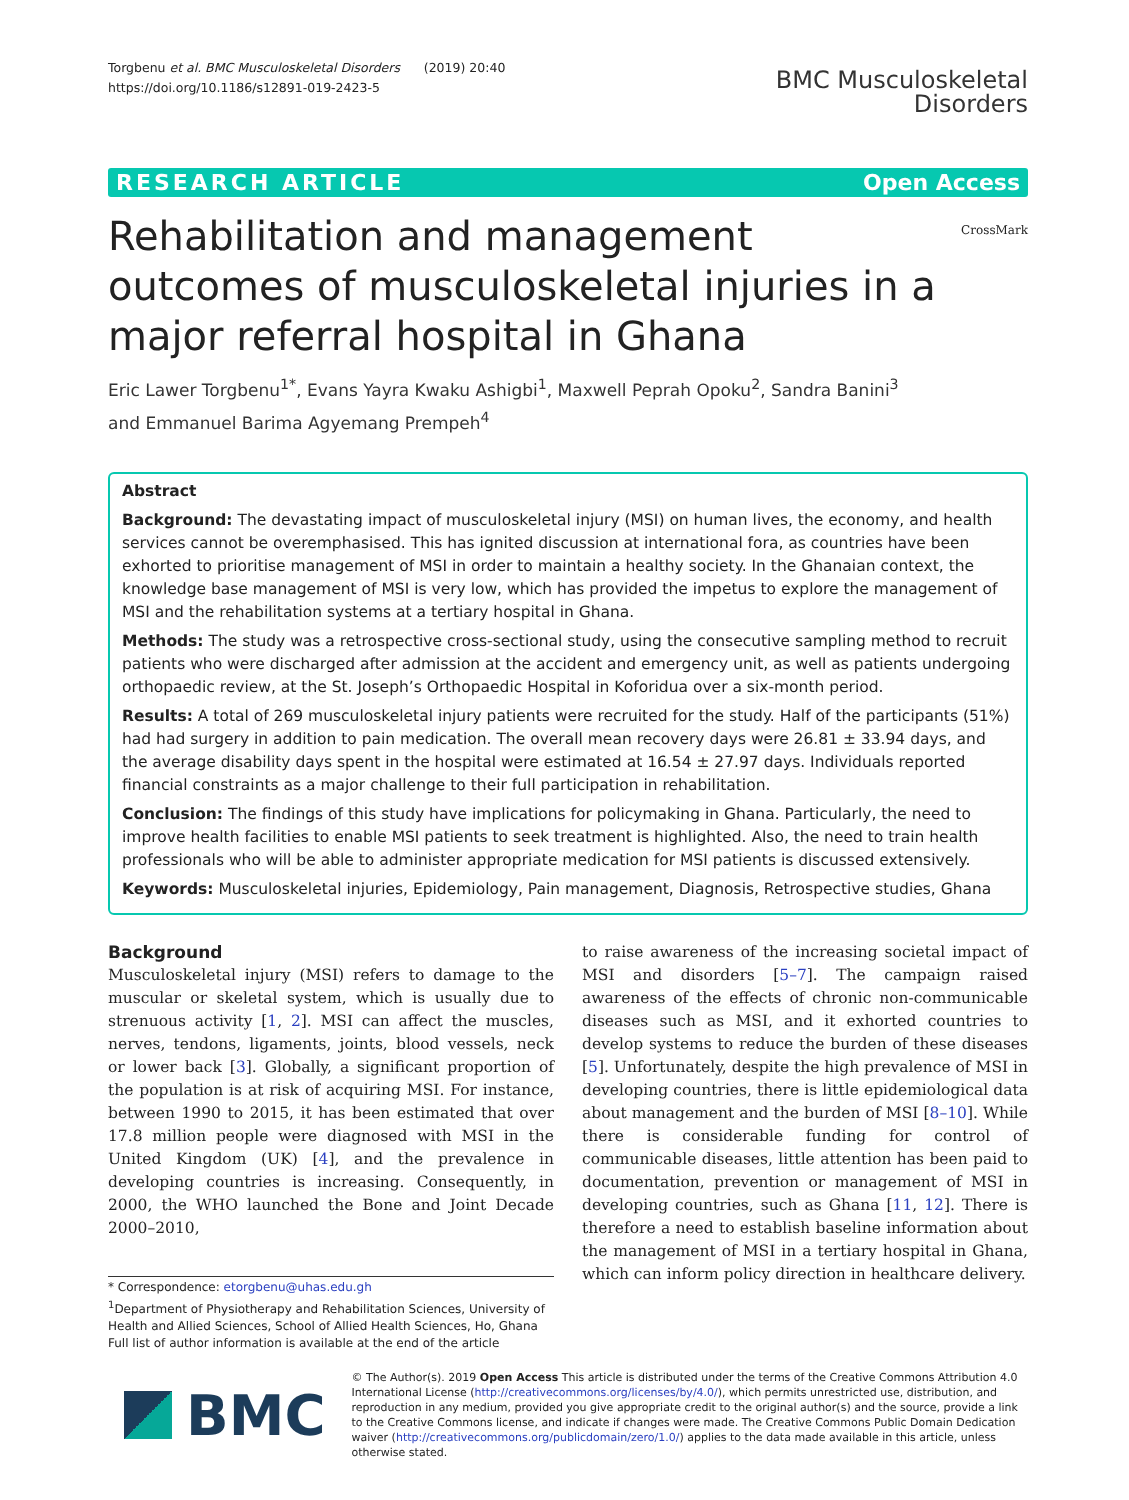Torgbenu et al. BMC Musculoskeletal Disorders (2019) 20:40
https://doi.org/10.1186/s12891-019-2423-5
BMC Musculoskeletal
Disorders
RESEARCH ARTICLE Open Access
Rehabilitation and management outcomes of musculoskeletal injuries in a major referral hospital in Ghana
CrossMark
Eric Lawer Torgbenu<sup>1*</sup>, Evans Yayra Kwaku Ashigbi<sup>1</sup>, Maxwell Peprah Opoku<sup>2</sup>, Sandra Banini<sup>3</sup>
and Emmanuel Barima Agyemang Prempeh<sup>4</sup>
Abstract
Background: The devastating impact of musculoskeletal injury (MSI) on human lives, the economy, and health services cannot be overemphasised. This has ignited discussion at international fora, as countries have been exhorted to prioritise management of MSI in order to maintain a healthy society. In the Ghanaian context, the knowledge base management of MSI is very low, which has provided the impetus to explore the management of MSI and the rehabilitation systems at a tertiary hospital in Ghana.
Methods: The study was a retrospective cross-sectional study, using the consecutive sampling method to recruit patients who were discharged after admission at the accident and emergency unit, as well as patients undergoing orthopaedic review, at the St. Joseph’s Orthopaedic Hospital in Koforidua over a six-month period.
Results: A total of 269 musculoskeletal injury patients were recruited for the study. Half of the participants (51%) had had surgery in addition to pain medication. The overall mean recovery days were 26.81 ± 33.94 days, and the average disability days spent in the hospital were estimated at 16.54 ± 27.97 days. Individuals reported financial constraints as a major challenge to their full participation in rehabilitation.
Conclusion: The findings of this study have implications for policymaking in Ghana. Particularly, the need to improve health facilities to enable MSI patients to seek treatment is highlighted. Also, the need to train health professionals who will be able to administer appropriate medication for MSI patients is discussed extensively.
Keywords: Musculoskeletal injuries, Epidemiology, Pain management, Diagnosis, Retrospective studies, Ghana
Background
Musculoskeletal injury (MSI) refers to damage to the muscular or skeletal system, which is usually due to strenuous activity [1, 2]. MSI can affect the muscles, nerves, tendons, ligaments, joints, blood vessels, neck or lower back [3]. Globally, a significant proportion of the population is at risk of acquiring MSI. For instance, between 1990 to 2015, it has been estimated that over 17.8 million people were diagnosed with MSI in the United Kingdom (UK) [4], and the prevalence in developing countries is increasing. Consequently, in 2000, the WHO launched the Bone and Joint Decade 2000–2010,
* Correspondence: etorgbenu@uhas.edu.gh
<sup>1</sup> Department of Physiotherapy and Rehabilitation Sciences, University of Health and Allied Sciences, School of Allied Health Sciences, Ho, Ghana
Full list of author information is available at the end of the article
to raise awareness of the increasing societal impact of MSI and disorders [5–7]. The campaign raised awareness of the effects of chronic non-communicable diseases such as MSI, and it exhorted countries to develop systems to reduce the burden of these diseases [5]. Unfortunately, despite the high prevalence of MSI in developing countries, there is little epidemiological data about management and the burden of MSI [8–10]. While there is considerable funding for control of communicable diseases, little attention has been paid to documentation, prevention or management of MSI in developing countries, such as Ghana [11, 12]. There is therefore a need to establish baseline information about the management of MSI in a tertiary hospital in Ghana, which can inform policy direction in healthcare delivery.
BMC
© The Author(s). 2019 Open Access This article is distributed under the terms of the Creative Commons Attribution 4.0 International License (http://creativecommons.org/licenses/by/4.0/), which permits unrestricted use, distribution, and reproduction in any medium, provided you give appropriate credit to the original author(s) and the source, provide a link to the Creative Commons license, and indicate if changes were made. The Creative Commons Public Domain Dedication waiver (http://creativecommons.org/publicdomain/zero/1.0/) applies to the data made available in this article, unless otherwise stated.